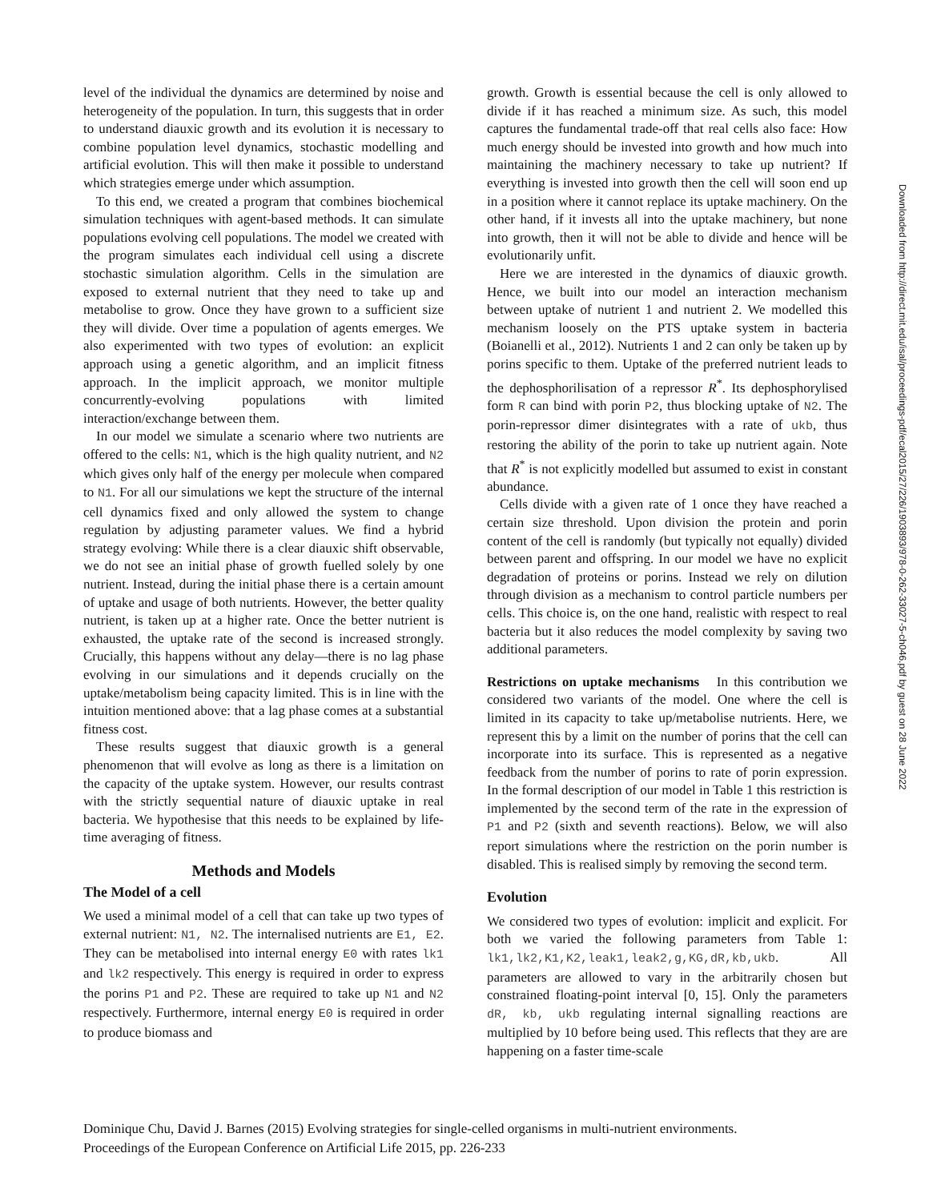level of the individual the dynamics are determined by noise and heterogeneity of the population. In turn, this suggests that in order to understand diauxic growth and its evolution it is necessary to combine population level dynamics, stochastic modelling and artificial evolution. This will then make it possible to understand which strategies emerge under which assumption.
To this end, we created a program that combines biochemical simulation techniques with agent-based methods. It can simulate populations evolving cell populations. The model we created with the program simulates each individual cell using a discrete stochastic simulation algorithm. Cells in the simulation are exposed to external nutrient that they need to take up and metabolise to grow. Once they have grown to a sufficient size they will divide. Over time a population of agents emerges. We also experimented with two types of evolution: an explicit approach using a genetic algorithm, and an implicit fitness approach. In the implicit approach, we monitor multiple concurrently-evolving populations with limited interaction/exchange between them.
In our model we simulate a scenario where two nutrients are offered to the cells: N1, which is the high quality nutrient, and N2 which gives only half of the energy per molecule when compared to N1. For all our simulations we kept the structure of the internal cell dynamics fixed and only allowed the system to change regulation by adjusting parameter values. We find a hybrid strategy evolving: While there is a clear diauxic shift observable, we do not see an initial phase of growth fuelled solely by one nutrient. Instead, during the initial phase there is a certain amount of uptake and usage of both nutrients. However, the better quality nutrient, is taken up at a higher rate. Once the better nutrient is exhausted, the uptake rate of the second is increased strongly. Crucially, this happens without any delay—there is no lag phase evolving in our simulations and it depends crucially on the uptake/metabolism being capacity limited. This is in line with the intuition mentioned above: that a lag phase comes at a substantial fitness cost.
These results suggest that diauxic growth is a general phenomenon that will evolve as long as there is a limitation on the capacity of the uptake system. However, our results contrast with the strictly sequential nature of diauxic uptake in real bacteria. We hypothesise that this needs to be explained by life-time averaging of fitness.
Methods and Models
The Model of a cell
We used a minimal model of a cell that can take up two types of external nutrient: N1, N2. The internalised nutrients are E1, E2. They can be metabolised into internal energy E0 with rates lk1 and lk2 respectively. This energy is required in order to express the porins P1 and P2. These are required to take up N1 and N2 respectively. Furthermore, internal energy E0 is required in order to produce biomass and
growth. Growth is essential because the cell is only allowed to divide if it has reached a minimum size. As such, this model captures the fundamental trade-off that real cells also face: How much energy should be invested into growth and how much into maintaining the machinery necessary to take up nutrient? If everything is invested into growth then the cell will soon end up in a position where it cannot replace its uptake machinery. On the other hand, if it invests all into the uptake machinery, but none into growth, then it will not be able to divide and hence will be evolutionarily unfit.
Here we are interested in the dynamics of diauxic growth. Hence, we built into our model an interaction mechanism between uptake of nutrient 1 and nutrient 2. We modelled this mechanism loosely on the PTS uptake system in bacteria (Boianelli et al., 2012). Nutrients 1 and 2 can only be taken up by porins specific to them. Uptake of the preferred nutrient leads to the dephosphorilisation of a repressor R<sup>*</sup>. Its dephosphorylised form R can bind with porin P2, thus blocking uptake of N2. The porin-repressor dimer disintegrates with a rate of ukb, thus restoring the ability of the porin to take up nutrient again. Note that R<sup>*</sup> is not explicitly modelled but assumed to exist in constant abundance.
Cells divide with a given rate of 1 once they have reached a certain size threshold. Upon division the protein and porin content of the cell is randomly (but typically not equally) divided between parent and offspring. In our model we have no explicit degradation of proteins or porins. Instead we rely on dilution through division as a mechanism to control particle numbers per cells. This choice is, on the one hand, realistic with respect to real bacteria but it also reduces the model complexity by saving two additional parameters.
Restrictions on uptake mechanisms In this contribution we considered two variants of the model. One where the cell is limited in its capacity to take up/metabolise nutrients. Here, we represent this by a limit on the number of porins that the cell can incorporate into its surface. This is represented as a negative feedback from the number of porins to rate of porin expression. In the formal description of our model in Table 1 this restriction is implemented by the second term of the rate in the expression of P1 and P2 (sixth and seventh reactions). Below, we will also report simulations where the restriction on the porin number is disabled. This is realised simply by removing the second term.
Evolution
We considered two types of evolution: implicit and explicit. For both we varied the following parameters from Table 1: lk1,lk2,K1,K2,leak1,leak2,g,KG,dR,kb,ukb. All parameters are allowed to vary in the arbitrarily chosen but constrained floating-point interval [0, 15]. Only the parameters dR, kb, ukb regulating internal signalling reactions are multiplied by 10 before being used. This reflects that they are are happening on a faster time-scale
Downloaded from http://direct.mit.edu/isal/proceedings-pdf/ecal2015/27/226/1903893/978-0-262-33027-5-ch046.pdf by guest on 28 June 2022
Dominique Chu, David J. Barnes (2015) Evolving strategies for single-celled organisms in multi-nutrient environments.
Proceedings of the European Conference on Artificial Life 2015, pp. 226-233